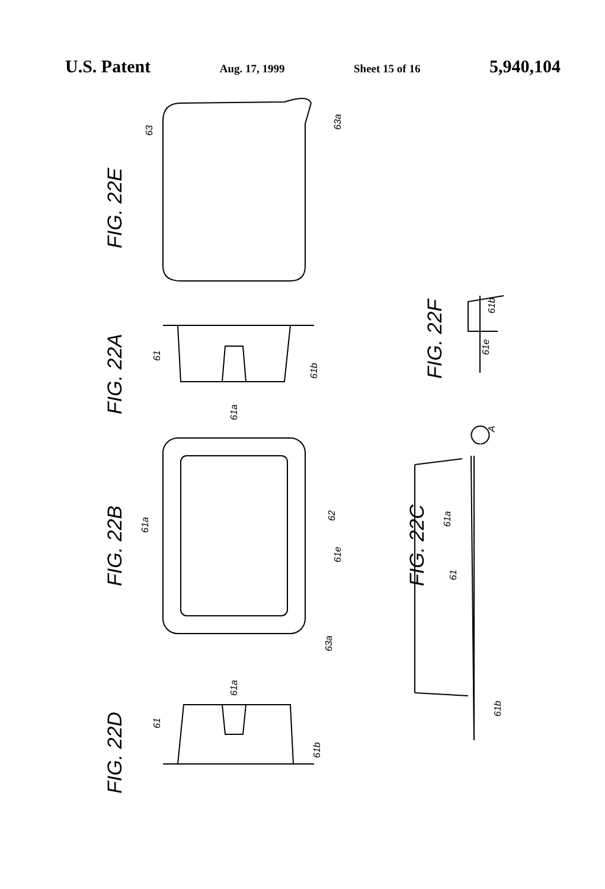U.S. Patent Aug. 17, 1999 Sheet 15 of 16 5,940,104
FIG. 22E
FIG. 22A
FIG. 22B
FIG. 22D
FIG. 22C
FIG. 22F
63
63a
61
61b
61a
61a
62
61e
63a
61a
61
61b
61a
61
61b
A
61b
61e